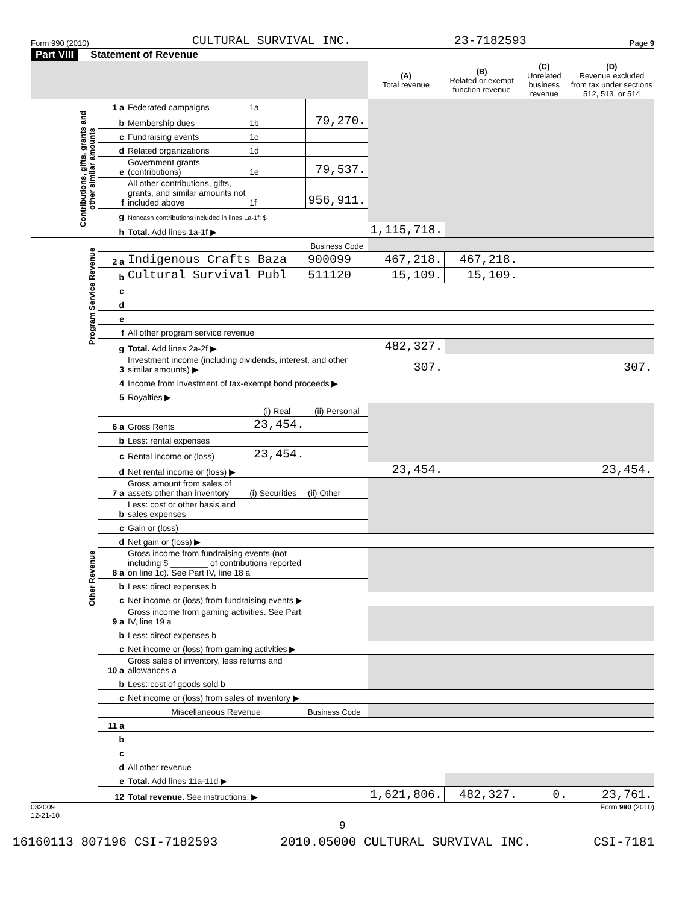Form 990 (2010) CULTURAL SURVIVAL INC. 23-7182593 Page 9
Part VIII Statement of Revenue
| | | | | | (A) Total revenue | (B) Related or exempt function revenue | (C) Unrelated business revenue | (D) Revenue excluded from tax under sections 512, 513, or 514 |
| --- | --- | --- | --- | --- | --- | --- | --- | --- |
| Contributions, gifts, grants and other similar amounts | 1 a | Federated campaigns | 1a | | | | | |
| | b | Membership dues | 1b | 79,270. | | | | |
| | c | Fundraising events | 1c | | | | | |
| | d | Related organizations | 1d | | | | | |
| | e | Government grants (contributions) | 1e | 79,537. | | | | |
| | f | All other contributions, gifts, grants, and similar amounts not included above | 1f | 956,911. | | | | |
| | g | Noncash contributions included in lines 1a-1f: $ | | | | | | |
| | h | Total. Add lines 1a-1f ▶ | | | 1,115,718. | | | |
| Program Service Revenue | | | | Business Code | | | | |
| | 2 a | Indigenous Crafts Baza | | 900099 | 467,218. | 467,218. | | |
| | b | Cultural Survival Publ | | 511120 | 15,109. | 15,109. | | |
| | c | | | | | | | |
| | d | | | | | | | |
| | e | | | | | | | |
| | f | All other program service revenue | | | | | | |
| | g | Total. Add lines 2a-2f ▶ | | | 482,327. | | | |
| Other Revenue | 3 | Investment income (including dividends, interest, and other similar amounts) ▶ | | | 307. | | | 307. |
| | 4 | Income from investment of tax-exempt bond proceeds ▶ | | | | | | |
| | 5 | Royalties ▶ | | | | | | |
| | | | (i) Real | (ii) Personal | | | | |
| | 6 a | Gross Rents | 23,454. | | | | | |
| | b | Less: rental expenses | | | | | | |
| | c | Rental income or (loss) | 23,454. | | | | | |
| | d | Net rental income or (loss) ▶ | | | 23,454. | | | 23,454. |
| | 7 a | Gross amount from sales of assets other than inventory | (i) Securities | (ii) Other | | | | |
| | b | Less: cost or other basis and sales expenses | | | | | | |
| | c | Gain or (loss) | | | | | | |
| | d | Net gain or (loss) ▶ | | | | | | |
| | 8 a | Gross income from fundraising events (not including $ ________ of contributions reported on line 1c). See Part IV, line 18 a | | | | | | |
| | b | Less: direct expenses b | | | | | | |
| | c | Net income or (loss) from fundraising events ▶ | | | | | | |
| | 9 a | Gross income from gaming activities. See Part IV, line 19 a | | | | | | |
| | b | Less: direct expenses b | | | | | | |
| | c | Net income or (loss) from gaming activities ▶ | | | | | | |
| | 10 a | Gross sales of inventory, less returns and allowances a | | | | | | |
| | b | Less: cost of goods sold b | | | | | | |
| | c | Net income or (loss) from sales of inventory ▶ | | | | | | |
| | | Miscellaneous Revenue | | Business Code | | | | |
| | 11 a | | | | | | | |
| | b | | | | | | | |
| | c | | | | | | | |
| | d | All other revenue | | | | | | |
| | e | Total. Add lines 11a-11d ▶ | | | | | | |
| | 12 | Total revenue. See instructions. ▶ | | | 1,621,806. | 482,327. | 0. | 23,761. |
032009
12-21-10 Form 990 (2010)
9
16160113 807196 CSI-7182593 2010.05000 CULTURAL SURVIVAL INC. CSI-7181